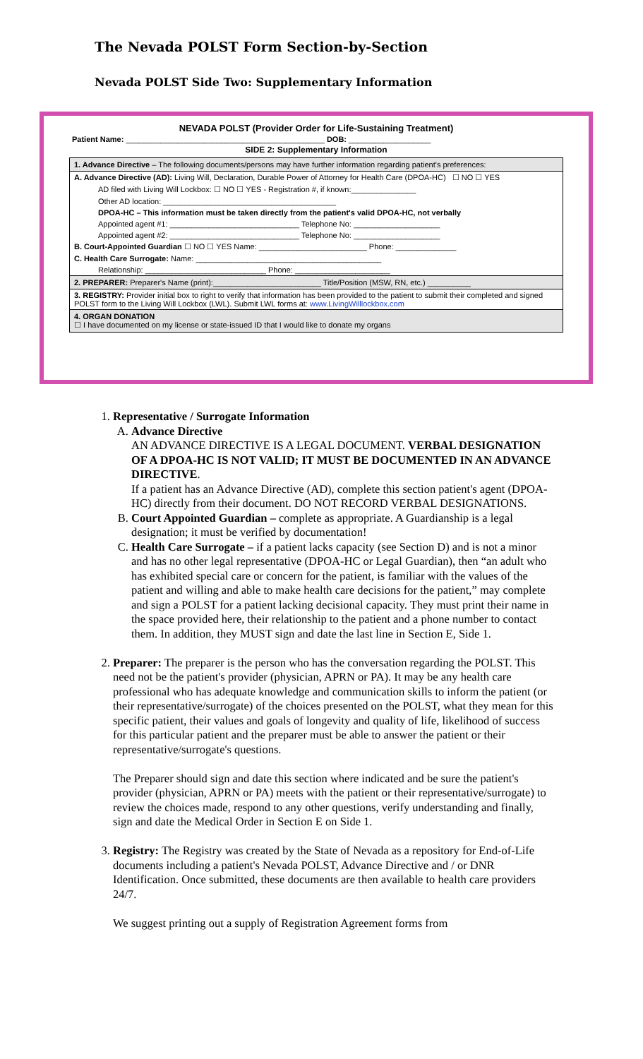The Nevada POLST Form Section-by-Section
Nevada POLST Side Two: Supplementary Information
NEVADA POLST (Provider Order for Life-Sustaining Treatment)
Patient Name: ______________________________________________ DOB: ___________________
SIDE 2: Supplementary Information
1. Advance Directive – The following documents/persons may have further information regarding patient's preferences:
A. Advance Directive (AD): Living Will, Declaration, Durable Power of Attorney for Health Care (DPOA-HC) ☐ NO ☐ YES
AD filed with Living Will Lockbox: ☐ NO ☐ YES - Registration #, if known:_______________
Other AD location: ________________________________________
DPOA-HC – This information must be taken directly from the patient's valid DPOA-HC, not verbally
Appointed agent #1: ______________________________ Telephone No: ____________________
Appointed agent #2: ______________________________ Telephone No: ____________________
B. Court-Appointed Guardian ☐ NO ☐ YES Name: _________________________ Phone: ______________
C. Health Care Surrogate: Name: ___________________________________________
Relationship: ____________________________ Phone: ______________________
2. PREPARER: Preparer's Name (print):_________________________ Title/Position (MSW, RN, etc.) __________
3. REGISTRY: Provider initial box to right to verify that information has been provided to the patient to submit their completed and signed POLST form to the Living Will Lockbox (LWL). Submit LWL forms at: www.LivingWilllockbox.com
4. ORGAN DONATION
☐ I have documented on my license or state-issued ID that I would like to donate my organs
1. Representative / Surrogate Information
A. Advance Directive
AN ADVANCE DIRECTIVE IS A LEGAL DOCUMENT. VERBAL DESIGNATION OF A DPOA-HC IS NOT VALID; IT MUST BE DOCUMENTED IN AN ADVANCE DIRECTIVE.
If a patient has an Advance Directive (AD), complete this section patient's agent (DPOA-HC) directly from their document. DO NOT RECORD VERBAL DESIGNATIONS.
B. Court Appointed Guardian – complete as appropriate. A Guardianship is a legal designation; it must be verified by documentation!
C. Health Care Surrogate – if a patient lacks capacity (see Section D) and is not a minor and has no other legal representative (DPOA-HC or Legal Guardian), then “an adult who has exhibited special care or concern for the patient, is familiar with the values of the patient and willing and able to make health care decisions for the patient,” may complete and sign a POLST for a patient lacking decisional capacity. They must print their name in the space provided here, their relationship to the patient and a phone number to contact them. In addition, they MUST sign and date the last line in Section E, Side 1.
2. Preparer: The preparer is the person who has the conversation regarding the POLST. This need not be the patient's provider (physician, APRN or PA). It may be any health care professional who has adequate knowledge and communication skills to inform the patient (or their representative/surrogate) of the choices presented on the POLST, what they mean for this specific patient, their values and goals of longevity and quality of life, likelihood of success for this particular patient and the preparer must be able to answer the patient or their representative/surrogate's questions.
The Preparer should sign and date this section where indicated and be sure the patient's provider (physician, APRN or PA) meets with the patient or their representative/surrogate) to review the choices made, respond to any other questions, verify understanding and finally, sign and date the Medical Order in Section E on Side 1.
3. Registry: The Registry was created by the State of Nevada as a repository for End-of-Life documents including a patient's Nevada POLST, Advance Directive and / or DNR Identification. Once submitted, these documents are then available to health care providers 24/7.
We suggest printing out a supply of Registration Agreement forms from